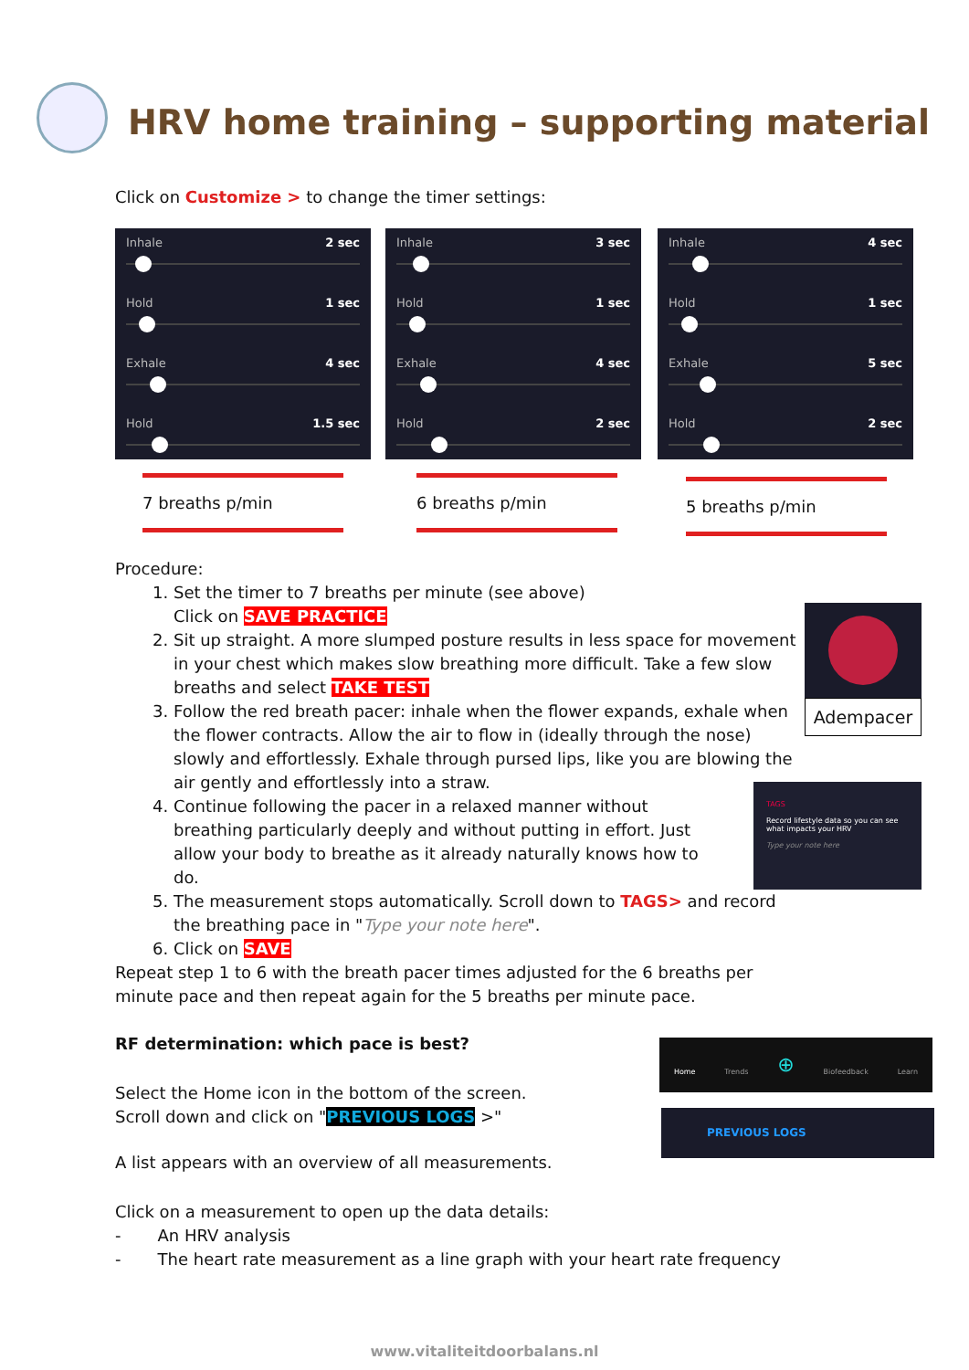HRV home training – supporting material
Click on Customize > to change the timer settings:
Inhale 2 sec
Hold 1 sec
Exhale 4 sec
Hold 1.5 sec
Inhale 3 sec
Hold 1 sec
Exhale 4 sec
Hold 2 sec
Inhale 4 sec
Hold 1 sec
Exhale 5 sec
Hold 2 sec
7 breaths p/min 6 breaths p/min 5 breaths p/min
Procedure:
1. Set the timer to 7 breaths per minute (see above)
Click on SAVE PRACTICE
2. Sit up straight. A more slumped posture results in less space for movement in your chest which makes slow breathing more difficult. Take a few slow breaths and select TAKE TEST
3. Follow the red breath pacer: inhale when the flower expands, exhale when the flower contracts. Allow the air to flow in (ideally through the nose) slowly and effortlessly. Exhale through pursed lips, like you are blowing the air gently and effortlessly into a straw.
4. Continue following the pacer in a relaxed manner without breathing particularly deeply and without putting in effort. Just allow your body to breathe as it already naturally knows how to do.
5. The measurement stops automatically. Scroll down to TAGS> and record the breathing pace in "Type your note here".
6. Click on SAVE
Adempacer
TAGS
Record lifestyle data so you can see what impacts your HRV
Type your note here
Repeat step 1 to 6 with the breath pacer times adjusted for the 6 breaths per minute pace and then repeat again for the 5 breaths per minute pace.
RF determination: which pace is best?
Select the Home icon in the bottom of the screen.
Scroll down and click on "PREVIOUS LOGS >"
Home Trends ⊕ Biofeedback Learn
PREVIOUS LOGS
A list appears with an overview of all measurements.
Click on a measurement to open up the data details:
- An HRV analysis
- The heart rate measurement as a line graph with your heart rate frequency
www.vitaliteitdoorbalans.nl